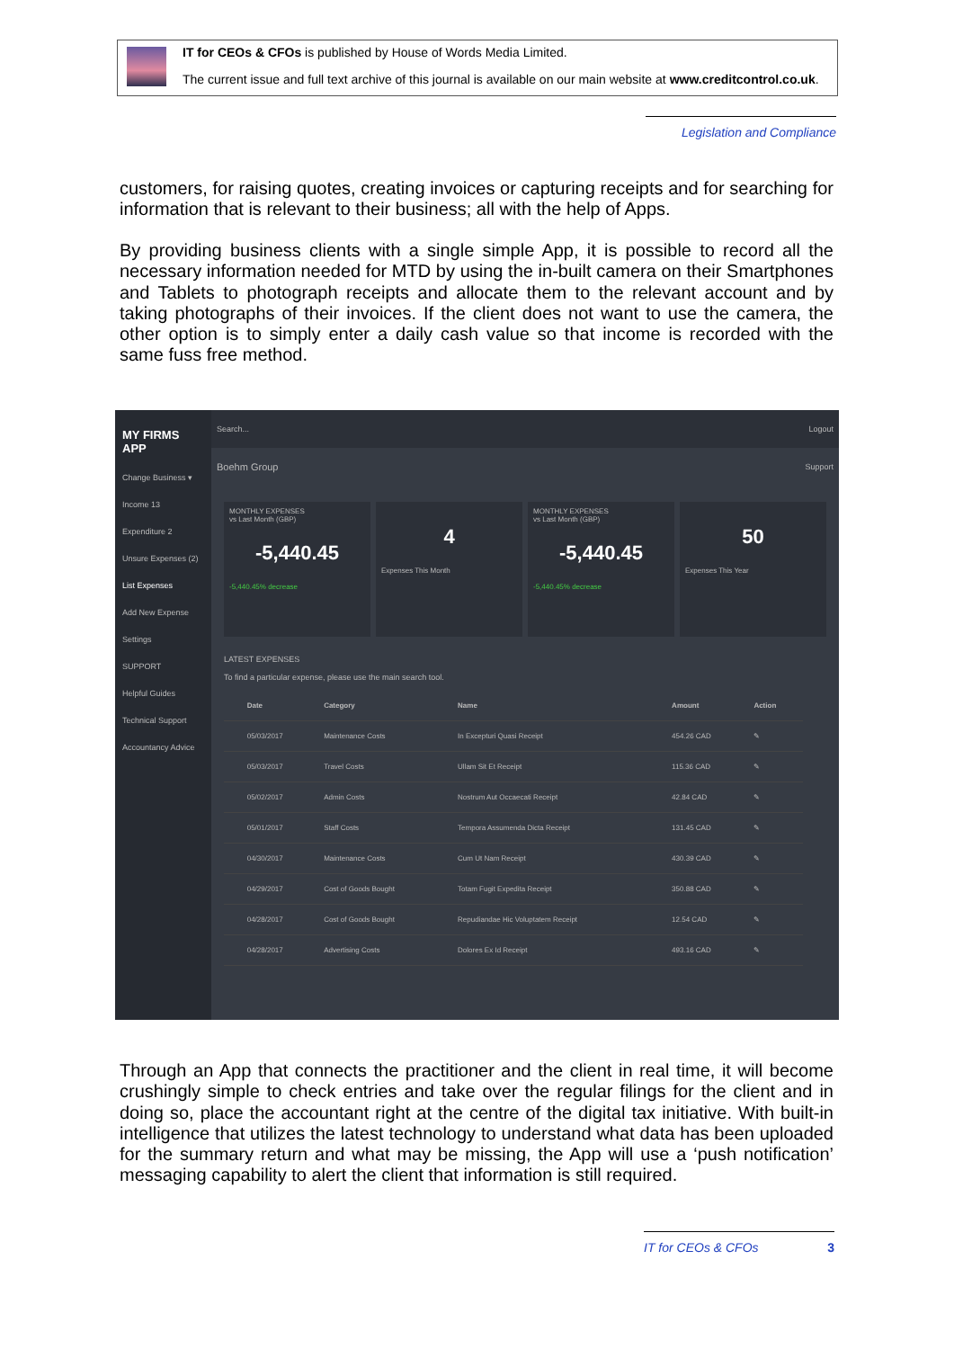IT for CEOs & CFOs is published by House of Words Media Limited.
The current issue and full text archive of this journal is available on our main website at www.creditcontrol.co.uk.
Legislation and Compliance
customers, for raising quotes, creating invoices or capturing receipts and for searching for information that is relevant to their business; all with the help of Apps.
By providing business clients with a single simple App, it is possible to record all the necessary information needed for MTD by using the in-built camera on their Smartphones and Tablets to photograph receipts and allocate them to the relevant account and by taking photographs of their invoices. If the client does not want to use the camera, the other option is to simply enter a daily cash value so that income is recorded with the same fuss free method.
MY FIRMS APP
Change Business ▾
Income 13
Expenditure 2
Unsure Expenses (2)
List Expenses
Add New Expense
Settings
SUPPORT
Helpful Guides
Technical Support
Accountancy Advice
Search... Logout
Boehm Group Support
MONTHLY EXPENSES
vs Last Month (GBP)
-5,440.45
-5,440.45% decrease
4
Expenses This Month
MONTHLY EXPENSES
vs Last Month (GBP)
-5,440.45
-5,440.45% decrease
50
Expenses This Year
LATEST EXPENSES
To find a particular expense, please use the main search tool.
| | Date | Category | Name | Amount | Action |
| --- | --- | --- | --- | --- | --- |
| | 05/03/2017 | Maintenance Costs | In Excepturi Quasi Receipt | 454.26 CAD | ✎ |
| | 05/03/2017 | Travel Costs | Ullam Sit Et Receipt | 115.36 CAD | ✎ |
| | 05/02/2017 | Admin Costs | Nostrum Aut Occaecati Receipt | 42.84 CAD | ✎ |
| | 05/01/2017 | Staff Costs | Tempora Assumenda Dicta Receipt | 131.45 CAD | ✎ |
| | 04/30/2017 | Maintenance Costs | Cum Ut Nam Receipt | 430.39 CAD | ✎ |
| | 04/29/2017 | Cost of Goods Bought | Totam Fugit Expedita Receipt | 350.88 CAD | ✎ |
| | 04/28/2017 | Cost of Goods Bought | Repudiandae Hic Voluptatem Receipt | 12.54 CAD | ✎ |
| | 04/28/2017 | Advertising Costs | Dolores Ex Id Receipt | 493.16 CAD | ✎ |
Through an App that connects the practitioner and the client in real time, it will become crushingly simple to check entries and take over the regular filings for the client and in doing so, place the accountant right at the centre of the digital tax initiative. With built-in intelligence that utilizes the latest technology to understand what data has been uploaded for the summary return and what may be missing, the App will use a ‘push notification’ messaging capability to alert the client that information is still required.
IT for CEOs & CFOs 3